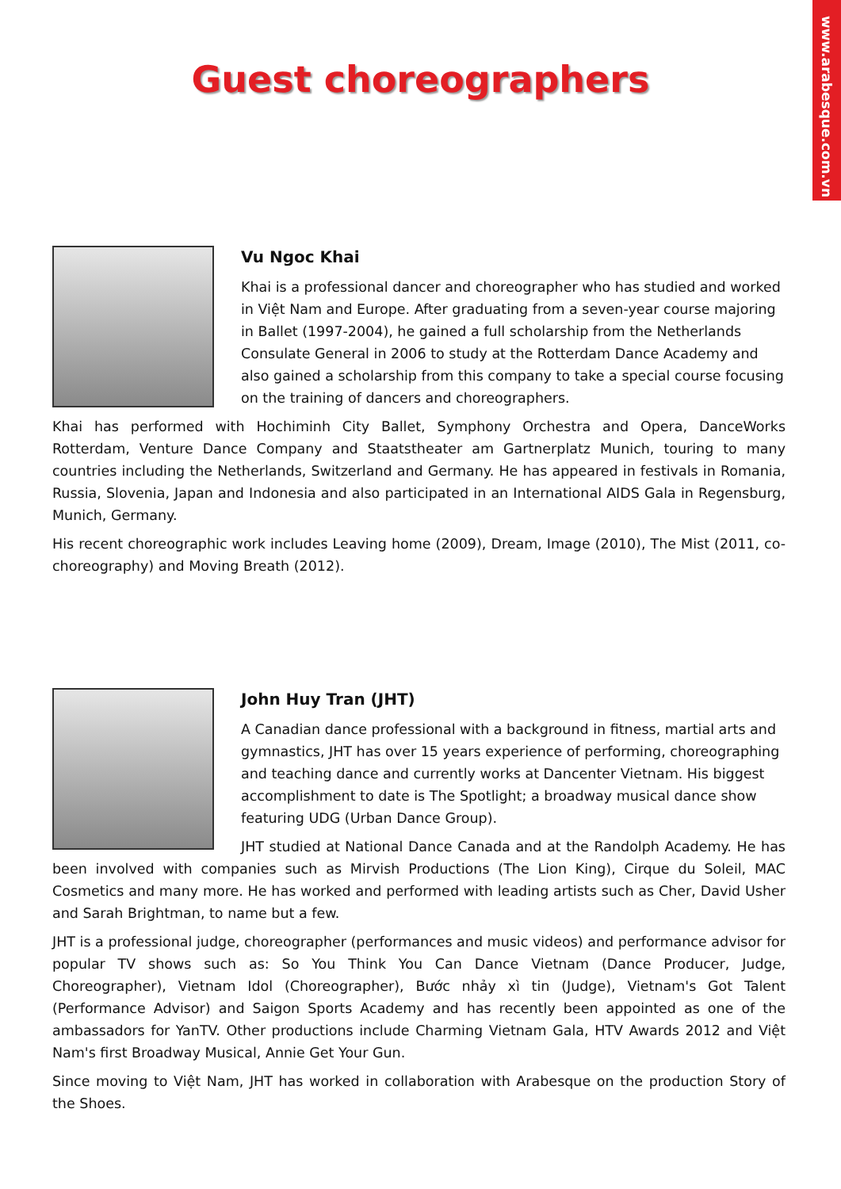www.arabesque.com.vn
Guest choreographers
Vu Ngoc Khai
Khai is a professional dancer and choreographer who has studied and worked in Việt Nam and Europe. After graduating from a seven-year course majoring in Ballet (1997-2004), he gained a full scholarship from the Netherlands Consulate General in 2006 to study at the Rotterdam Dance Academy and also gained a scholarship from this company to take a special course focusing on the training of dancers and choreographers.
Khai has performed with Hochiminh City Ballet, Symphony Orchestra and Opera, DanceWorks Rotterdam, Venture Dance Company and Staatstheater am Gartnerplatz Munich, touring to many countries including the Netherlands, Switzerland and Germany. He has appeared in festivals in Romania, Russia, Slovenia, Japan and Indonesia and also participated in an International AIDS Gala in Regensburg, Munich, Germany.
His recent choreographic work includes Leaving home (2009), Dream, Image (2010), The Mist (2011, co-choreography) and Moving Breath (2012).
John Huy Tran (JHT)
A Canadian dance professional with a background in fitness, martial arts and gymnastics, JHT has over 15 years experience of performing, choreographing and teaching dance and currently works at Dancenter Vietnam. His biggest accomplishment to date is The Spotlight; a broadway musical dance show featuring UDG (Urban Dance Group).
JHT studied at National Dance Canada and at the Randolph Academy. He has been involved with companies such as Mirvish Productions (The Lion King), Cirque du Soleil, MAC Cosmetics and many more. He has worked and performed with leading artists such as Cher, David Usher and Sarah Brightman, to name but a few.
JHT is a professional judge, choreographer (performances and music videos) and performance advisor for popular TV shows such as: So You Think You Can Dance Vietnam (Dance Producer, Judge, Choreographer), Vietnam Idol (Choreographer), Bước nhảy xì tin (Judge), Vietnam's Got Talent (Performance Advisor) and Saigon Sports Academy and has recently been appointed as one of the ambassadors for YanTV. Other productions include Charming Vietnam Gala, HTV Awards 2012 and Việt Nam's first Broadway Musical, Annie Get Your Gun.
Since moving to Việt Nam, JHT has worked in collaboration with Arabesque on the production Story of the Shoes.